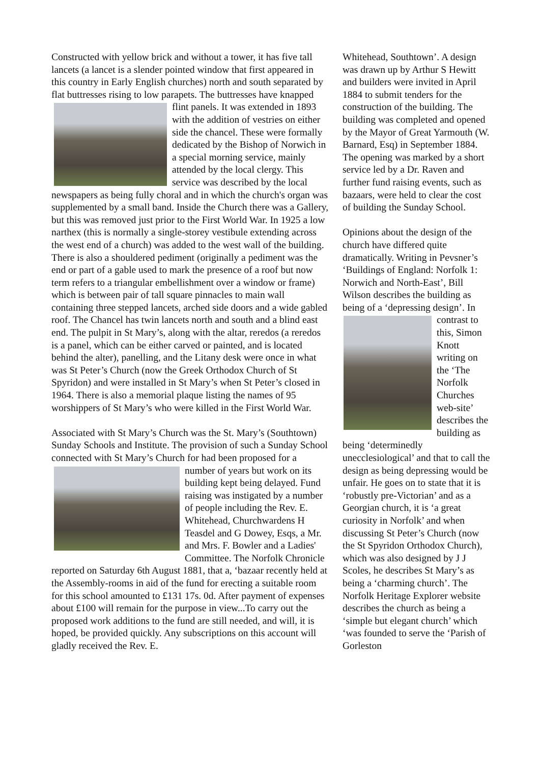Constructed with yellow brick and without a tower, it has five tall lancets (a lancet is a slender pointed window that first appeared in this country in Early English churches) north and south separated by flat buttresses rising to low parapets. The buttresses have knapped flint panels. It was extended in 1893 with the addition of vestries on either side the chancel. These were formally dedicated by the Bishop of Norwich in a special morning service, mainly attended by the local clergy. This service was described by the local newspapers as being fully choral and in which the church's organ was supplemented by a small band. Inside the Church there was a Gallery, but this was removed just prior to the First World War. In 1925 a low narthex (this is normally a single-storey vestibule extending across the west end of a church) was added to the west wall of the building. There is also a shouldered pediment (originally a pediment was the end or part of a gable used to mark the presence of a roof but now term refers to a triangular embellishment over a window or frame) which is between pair of tall square pinnacles to main wall containing three stepped lancets, arched side doors and a wide gabled roof. The Chancel has twin lancets north and south and a blind east end. The pulpit in St Mary’s, along with the altar, reredos (a reredos is a panel, which can be either carved or painted, and is located behind the alter), panelling, and the Litany desk were once in what was St Peter’s Church (now the Greek Orthodox Church of St Spyridon) and were installed in St Mary’s when St Peter’s closed in 1964. There is also a memorial plaque listing the names of 95 worshippers of St Mary’s who were killed in the First World War.
Associated with St Mary’s Church was the St. Mary’s (Southtown) Sunday Schools and Institute. The provision of such a Sunday School connected with St Mary’s Church for had been proposed for a number of years but work on its building kept being delayed. Fund raising was instigated by a number of people including the Rev. E. Whitehead, Churchwardens H Teasdel and G Dowey, Esqs, a Mr. and Mrs. F. Bowler and a Ladies' Committee. The Norfolk Chronicle reported on Saturday 6th August 1881, that a, ‘bazaar recently held at the Assembly-rooms in aid of the fund for erecting a suitable room for this school amounted to £131 17s. 0d. After payment of expenses about £100 will remain for the purpose in view...To carry out the proposed work additions to the fund are still needed, and will, it is hoped, be provided quickly. Any subscriptions on this account will gladly received the Rev. E.
Whitehead, Southtown’. A design was drawn up by Arthur S Hewitt and builders were invited in April 1884 to submit tenders for the construction of the building. The building was completed and opened by the Mayor of Great Yarmouth (W. Barnard, Esq) in September 1884. The opening was marked by a short service led by a Dr. Raven and further fund raising events, such as bazaars, were held to clear the cost of building the Sunday School.
Opinions about the design of the church have differed quite dramatically. Writing in Pevsner’s ‘Buildings of England: Norfolk 1: Norwich and North-East’, Bill Wilson describes the building as being of a ‘depressing design’. In contrast to this, Simon Knott writing on the ‘The Norfolk Churches web-site’ describes the building as being ‘determinedly unecclesiological’ and that to call the design as being depressing would be unfair. He goes on to state that it is ‘robustly pre-Victorian’ and as a Georgian church, it is ‘a great curiosity in Norfolk’ and when discussing St Peter’s Church (now the St Spyridon Orthodox Church), which was also designed by J J Scoles, he describes St Mary’s as being a ‘charming church’. The Norfolk Heritage Explorer website describes the church as being a ‘simple but elegant church’ which ‘was founded to serve the ‘Parish of Gorleston